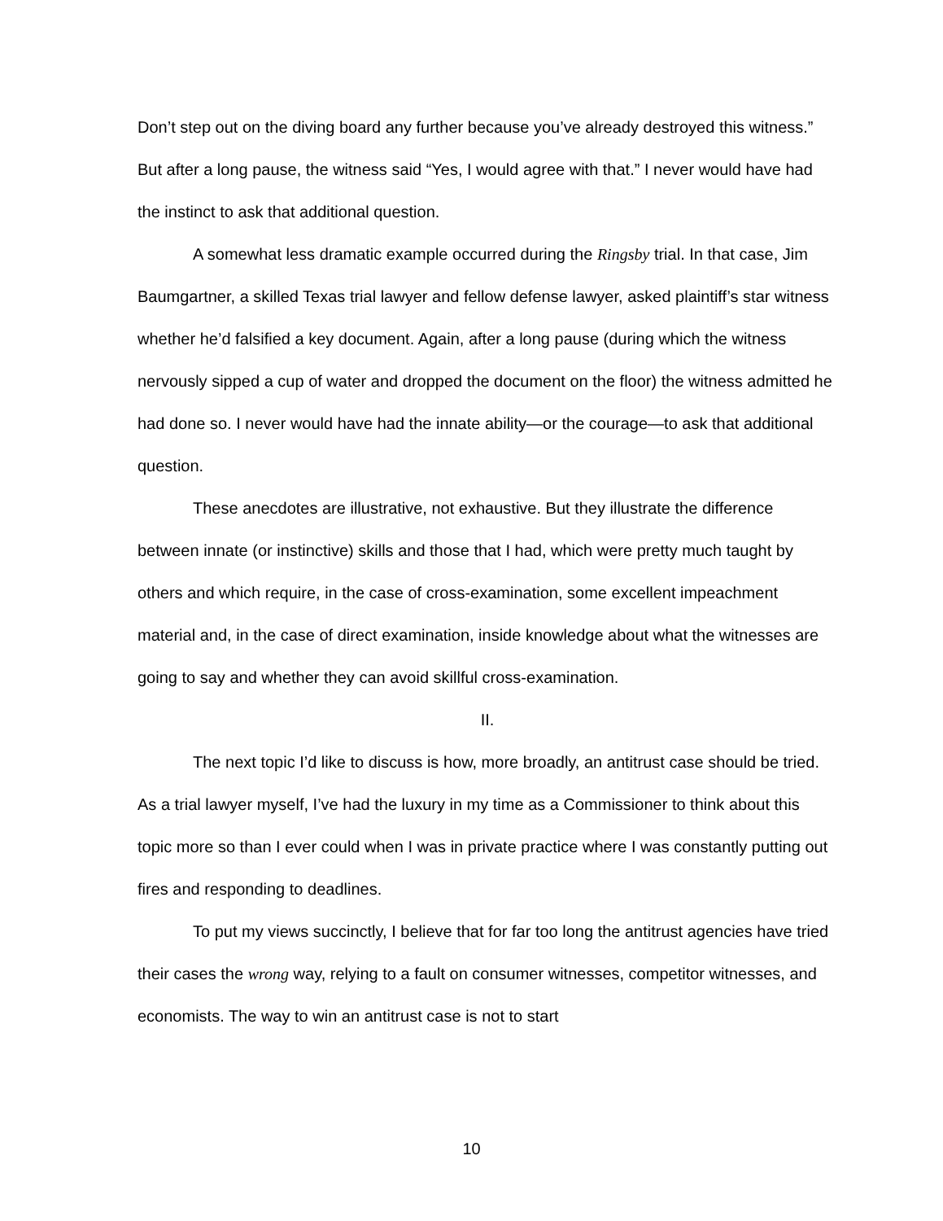Don’t step out on the diving board any further because you’ve already destroyed this witness.” But after a long pause, the witness said “Yes, I would agree with that.” I never would have had the instinct to ask that additional question.
A somewhat less dramatic example occurred during the Ringsby trial. In that case, Jim Baumgartner, a skilled Texas trial lawyer and fellow defense lawyer, asked plaintiff’s star witness whether he’d falsified a key document. Again, after a long pause (during which the witness nervously sipped a cup of water and dropped the document on the floor) the witness admitted he had done so. I never would have had the innate ability—or the courage—to ask that additional question.
These anecdotes are illustrative, not exhaustive. But they illustrate the difference between innate (or instinctive) skills and those that I had, which were pretty much taught by others and which require, in the case of cross-examination, some excellent impeachment material and, in the case of direct examination, inside knowledge about what the witnesses are going to say and whether they can avoid skillful cross-examination.
II.
The next topic I’d like to discuss is how, more broadly, an antitrust case should be tried. As a trial lawyer myself, I’ve had the luxury in my time as a Commissioner to think about this topic more so than I ever could when I was in private practice where I was constantly putting out fires and responding to deadlines.
To put my views succinctly, I believe that for far too long the antitrust agencies have tried their cases the wrong way, relying to a fault on consumer witnesses, competitor witnesses, and economists. The way to win an antitrust case is not to start
10